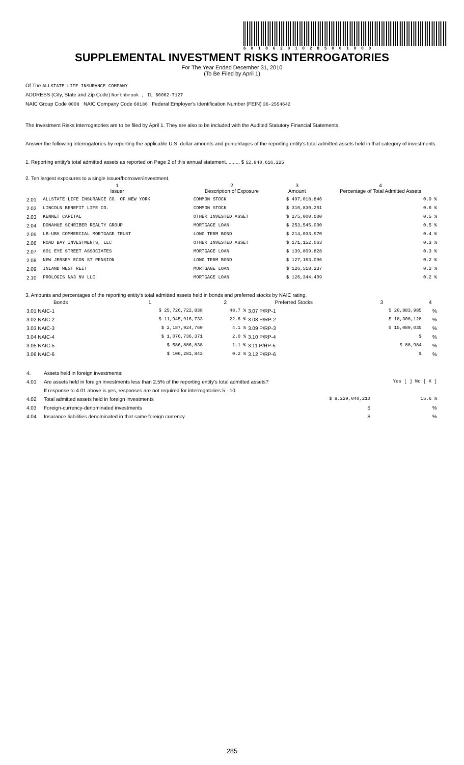601862010285001000
SUPPLEMENTAL INVESTMENT RISKS INTERROGATORIES
For The Year Ended December 31, 2010
(To Be Filed by April 1)
Of The ALLSTATE LIFE INSURANCE COMPANY
ADDRESS (City, State and Zip Code) Northbrook , IL 60062-7127
NAIC Group Code 0008 NAIC Company Code 60186 Federal Employer's Identification Number (FEIN) 36-2554642
The Investment Risks Interrogatories are to be filed by April 1. They are also to be included with the Audited Statutory Financial Statements.
Answer the following interrogatories by reporting the applicable U.S. dollar amounts and percentages of the reporting entity's total admitted assets held in that category of investments.
1. Reporting entity's total admitted assets as reported on Page 2 of this annual statement. ........ $ 52,840,616,225
2. Ten largest exposures to a single issuer/borrower/investment.
| | 1 Issuer | 2 Description of Exposure | 3 Amount | 4 Percentage of Total Admitted Assets |
| --- | --- | --- | --- | --- |
| 2.01 | ALLSTATE LIFE INSURANCE CO. OF NEW YORK | COMMON STOCK | $ 497,018,846 | 0.9 % |
| 2.02 | LINCOLN BENEFIT LIFE CO. | COMMON STOCK | $ 310,830,251 | 0.6 % |
| 2.03 | KENNET CAPITAL | OTHER INVESTED ASSET | $ 275,000,000 | 0.5 % |
| 2.04 | DONAHUE SCHRIBER REALTY GROUP | MORTGAGE LOAN | $ 253,545,000 | 0.5 % |
| 2.05 | LB-UBS COMMERCIAL MORTGAGE TRUST | LONG TERM BOND | $ 214,033,970 | 0.4 % |
| 2.06 | ROAD BAY INVESTMENTS, LLC | OTHER INVESTED ASSET | $ 171,152,063 | 0.3 % |
| 2.07 | 801 EYE STREET ASSOCIATES | MORTGAGE LOAN | $ 139,809,828 | 0.3 % |
| 2.08 | NEW JERSEY ECON ST PENSION | LONG TERM BOND | $ 127,163,096 | 0.2 % |
| 2.09 | INLAND WEST REIT | MORTGAGE LOAN | $ 126,518,237 | 0.2 % |
| 2.10 | PROLOGIS NA3 NV LLC | MORTGAGE LOAN | $ 126,344,409 | 0.2 % |
3. Amounts and percentages of the reporting entity's total admitted assets held in bonds and preferred stocks by NAIC rating.
| Bonds | 1 | 2 | Preferred Stocks | 3 | 4 |
| --- | --- | --- | --- | --- | --- |
| 3.01 NAIC-1 | $ 25,726,722,838 | 48.7 % | 3.07 P/RP-1 | $ 20,883,985 | % |
| 3.02 NAIC-2 | $ 11,945,916,733 | 22.6 % | 3.08 P/RP-2 | $ 18,308,128 | % |
| 3.03 NAIC-3 | $ 2,187,924,760 | 4.1 % | 3.09 P/RP-3 | $ 15,089,035 | % |
| 3.04 NAIC-4 | $ 1,076,736,371 | 2.0 % | 3.10 P/RP-4 | $ | % |
| 3.05 NAIC-5 | $ 586,886,838 | 1.1 % | 3.11 P/RP-5 | $ 88,984 | % |
| 3.06 NAIC-6 | $ 106,281,842 | 0.2 % | 3.12 P/RP-6 | $ | % |
| 4. | Assets held in foreign investments: | | |
| 4.01 | Are assets held in foreign investments less than 2.5% of the reporting entity's total admitted assets? | | Yes [ ] No [ X ] |
| | If response to 4.01 above is yes, responses are not required for interrogatories 5 - 10. | | |
| 4.02 | Total admitted assets held in foreign investments | $ 8,229,040,210 | 15.6 % |
| 4.03 | Foreign-currency-denominated investments | $ | % |
| 4.04 | Insurance liabilities denominated in that same foreign currency | $ | % |
285